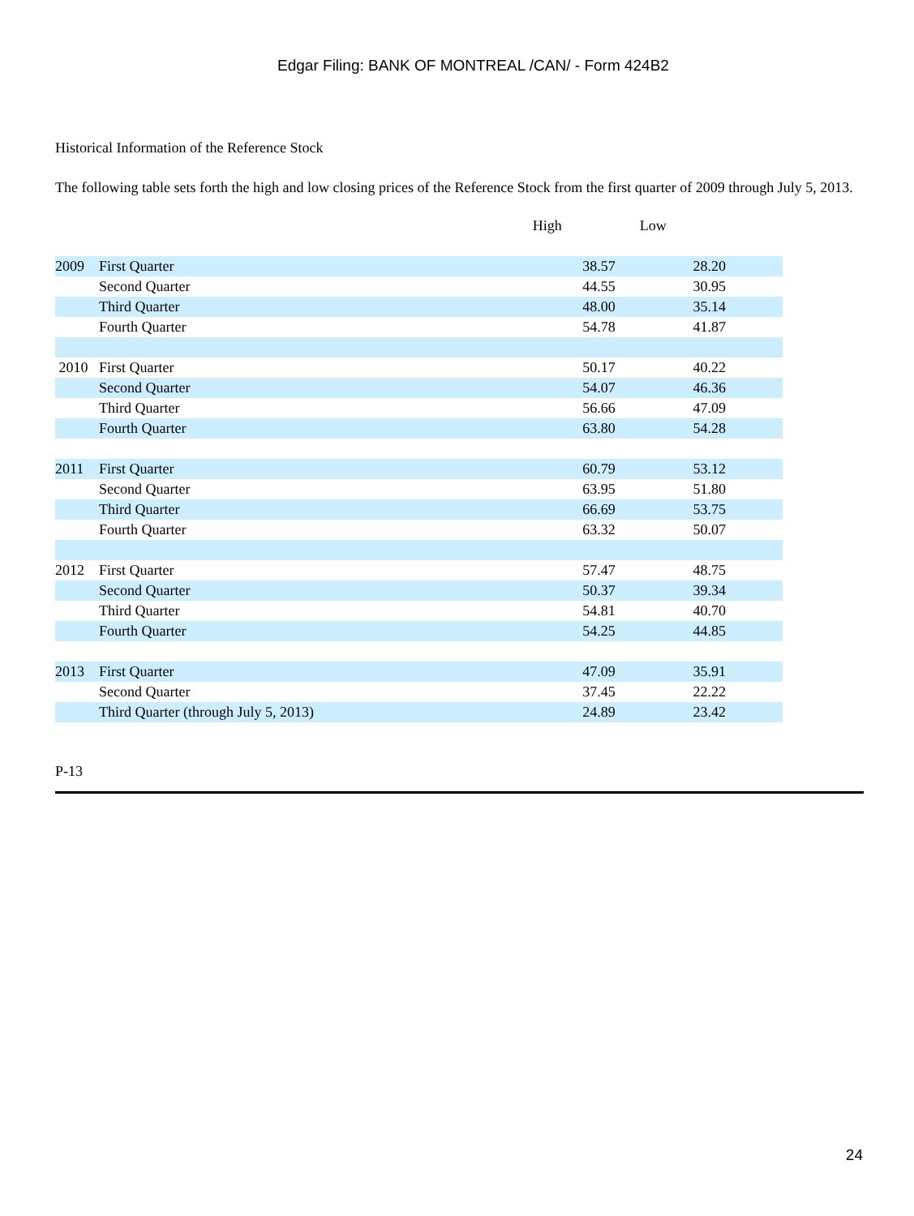Edgar Filing: BANK OF MONTREAL /CAN/ - Form 424B2
Historical Information of the Reference Stock
The following table sets forth the high and low closing prices of the Reference Stock from the first quarter of 2009 through July 5, 2013.
| | | High | Low |
| --- | --- | --- | --- |
| 2009 | First Quarter | 38.57 | 28.20 |
| | Second Quarter | 44.55 | 30.95 |
| | Third Quarter | 48.00 | 35.14 |
| | Fourth Quarter | 54.78 | 41.87 |
| 2010 | First Quarter | 50.17 | 40.22 |
| | Second Quarter | 54.07 | 46.36 |
| | Third Quarter | 56.66 | 47.09 |
| | Fourth Quarter | 63.80 | 54.28 |
| 2011 | First Quarter | 60.79 | 53.12 |
| | Second Quarter | 63.95 | 51.80 |
| | Third Quarter | 66.69 | 53.75 |
| | Fourth Quarter | 63.32 | 50.07 |
| 2012 | First Quarter | 57.47 | 48.75 |
| | Second Quarter | 50.37 | 39.34 |
| | Third Quarter | 54.81 | 40.70 |
| | Fourth Quarter | 54.25 | 44.85 |
| 2013 | First Quarter | 47.09 | 35.91 |
| | Second Quarter | 37.45 | 22.22 |
| | Third Quarter (through July 5, 2013) | 24.89 | 23.42 |
P-13
24